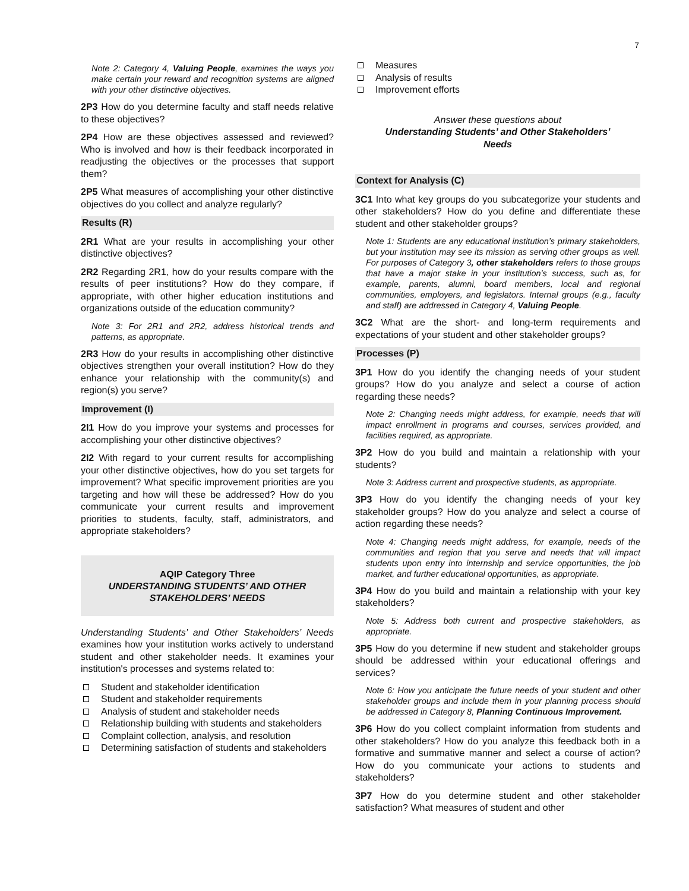7
Note 2: Category 4, Valuing People, examines the ways you make certain your reward and recognition systems are aligned with your other distinctive objectives.
2P3 How do you determine faculty and staff needs relative to these objectives?
2P4 How are these objectives assessed and reviewed? Who is involved and how is their feedback incorporated in readjusting the objectives or the processes that support them?
2P5 What measures of accomplishing your other distinctive objectives do you collect and analyze regularly?
Results (R)
2R1 What are your results in accomplishing your other distinctive objectives?
2R2 Regarding 2R1, how do your results compare with the results of peer institutions? How do they compare, if appropriate, with other higher education institutions and organizations outside of the education community?
Note 3: For 2R1 and 2R2, address historical trends and patterns, as appropriate.
2R3 How do your results in accomplishing other distinctive objectives strengthen your overall institution? How do they enhance your relationship with the community(s) and region(s) you serve?
Improvement (I)
2I1 How do you improve your systems and processes for accomplishing your other distinctive objectives?
2I2 With regard to your current results for accomplishing your other distinctive objectives, how do you set targets for improvement? What specific improvement priorities are you targeting and how will these be addressed? How do you communicate your current results and improvement priorities to students, faculty, staff, administrators, and appropriate stakeholders?
AQIP Category Three
UNDERSTANDING STUDENTS’ AND OTHER
STAKEHOLDERS’ NEEDS
Understanding Students’ and Other Stakeholders’ Needs examines how your institution works actively to understand student and other stakeholder needs. It examines your institution's processes and systems related to:
Student and stakeholder identification
Student and stakeholder requirements
Analysis of student and stakeholder needs
Relationship building with students and stakeholders
Complaint collection, analysis, and resolution
Determining satisfaction of students and stakeholders
Measures
Analysis of results
Improvement efforts
Answer these questions about
Understanding Students’ and Other Stakeholders’
Needs
Context for Analysis (C)
3C1 Into what key groups do you subcategorize your students and other stakeholders? How do you define and differentiate these student and other stakeholder groups?
Note 1: Students are any educational institution’s primary stakeholders, but your institution may see its mission as serving other groups as well. For purposes of Category 3, other stakeholders refers to those groups that have a major stake in your institution’s success, such as, for example, parents, alumni, board members, local and regional communities, employers, and legislators. Internal groups (e.g., faculty and staff) are addressed in Category 4, Valuing People.
3C2 What are the short- and long-term requirements and expectations of your student and other stakeholder groups?
Processes (P)
3P1 How do you identify the changing needs of your student groups? How do you analyze and select a course of action regarding these needs?
Note 2: Changing needs might address, for example, needs that will impact enrollment in programs and courses, services provided, and facilities required, as appropriate.
3P2 How do you build and maintain a relationship with your students?
Note 3: Address current and prospective students, as appropriate.
3P3 How do you identify the changing needs of your key stakeholder groups? How do you analyze and select a course of action regarding these needs?
Note 4: Changing needs might address, for example, needs of the communities and region that you serve and needs that will impact students upon entry into internship and service opportunities, the job market, and further educational opportunities, as appropriate.
3P4 How do you build and maintain a relationship with your key stakeholders?
Note 5: Address both current and prospective stakeholders, as appropriate.
3P5 How do you determine if new student and stakeholder groups should be addressed within your educational offerings and services?
Note 6: How you anticipate the future needs of your student and other stakeholder groups and include them in your planning process should be addressed in Category 8, Planning Continuous Improvement.
3P6 How do you collect complaint information from students and other stakeholders? How do you analyze this feedback both in a formative and summative manner and select a course of action? How do you communicate your actions to students and stakeholders?
3P7 How do you determine student and other stakeholder satisfaction? What measures of student and other